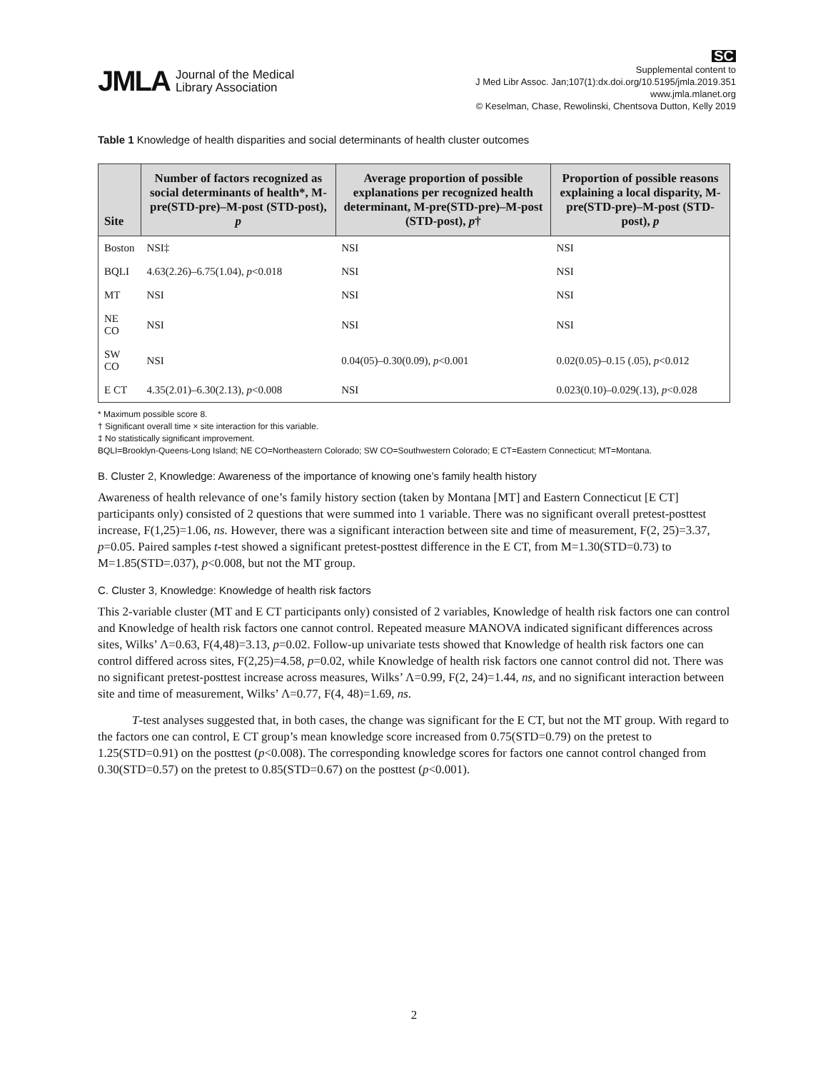JMLA Journal of the Medical
Library Association
SC
Supplemental content to
J Med Libr Assoc. Jan;107(1):dx.doi.org/10.5195/jmla.2019.351
www.jmla.mlanet.org
© Keselman, Chase, Rewolinski, Chentsova Dutton, Kelly 2019
Table 1 Knowledge of health disparities and social determinants of health cluster outcomes
| Site | Number of factors recognized as social determinants of health*, M-pre(STD-pre)–M-post (STD-post), p | Average proportion of possible explanations per recognized health determinant, M-pre(STD-pre)–M-post (STD-post), p † | Proportion of possible reasons explaining a local disparity, M-pre(STD-pre)–M-post (STD-post), p |
| --- | --- | --- | --- |
| Boston | NSI‡ | NSI | NSI |
| BQLI | 4.63(2.26)–6.75(1.04), p <0.018 | NSI | NSI |
| MT | NSI | NSI | NSI |
| NE CO | NSI | NSI | NSI |
| SW CO | NSI | 0.04(05)–0.30(0.09), p <0.001 | 0.02(0.05)–0.15 (.05), p <0.012 |
| E CT | 4.35(2.01)–6.30(2.13), p <0.008 | NSI | 0.023(0.10)–0.029(.13), p <0.028 |
* Maximum possible score 8.
† Significant overall time × site interaction for this variable.
‡ No statistically significant improvement.
BQLI=Brooklyn-Queens-Long Island; NE CO=Northeastern Colorado; SW CO=Southwestern Colorado; E CT=Eastern Connecticut; MT=Montana.
B. Cluster 2, Knowledge: Awareness of the importance of knowing one’s family health history
Awareness of health relevance of one’s family history section (taken by Montana [MT] and Eastern Connecticut [E CT] participants only) consisted of 2 questions that were summed into 1 variable. There was no significant overall pretest-posttest increase, F(1,25)=1.06, ns. However, there was a significant interaction between site and time of measurement, F(2, 25)=3.37, p=0.05. Paired samples t-test showed a significant pretest-posttest difference in the E CT, from M=1.30(STD=0.73) to M=1.85(STD=.037), p<0.008, but not the MT group.
C. Cluster 3, Knowledge: Knowledge of health risk factors
This 2-variable cluster (MT and E CT participants only) consisted of 2 variables, Knowledge of health risk factors one can control and Knowledge of health risk factors one cannot control. Repeated measure MANOVA indicated significant differences across sites, Wilks’ Λ=0.63, F(4,48)=3.13, p=0.02. Follow-up univariate tests showed that Knowledge of health risk factors one can control differed across sites, F(2,25)=4.58, p=0.02, while Knowledge of health risk factors one cannot control did not. There was no significant pretest-posttest increase across measures, Wilks’ Λ=0.99, F(2, 24)=1.44, ns, and no significant interaction between site and time of measurement, Wilks’ Λ=0.77, F(4, 48)=1.69, ns.
T-test analyses suggested that, in both cases, the change was significant for the E CT, but not the MT group. With regard to the factors one can control, E CT group’s mean knowledge score increased from 0.75(STD=0.79) on the pretest to 1.25(STD=0.91) on the posttest (p<0.008). The corresponding knowledge scores for factors one cannot control changed from 0.30(STD=0.57) on the pretest to 0.85(STD=0.67) on the posttest (p<0.001).
2